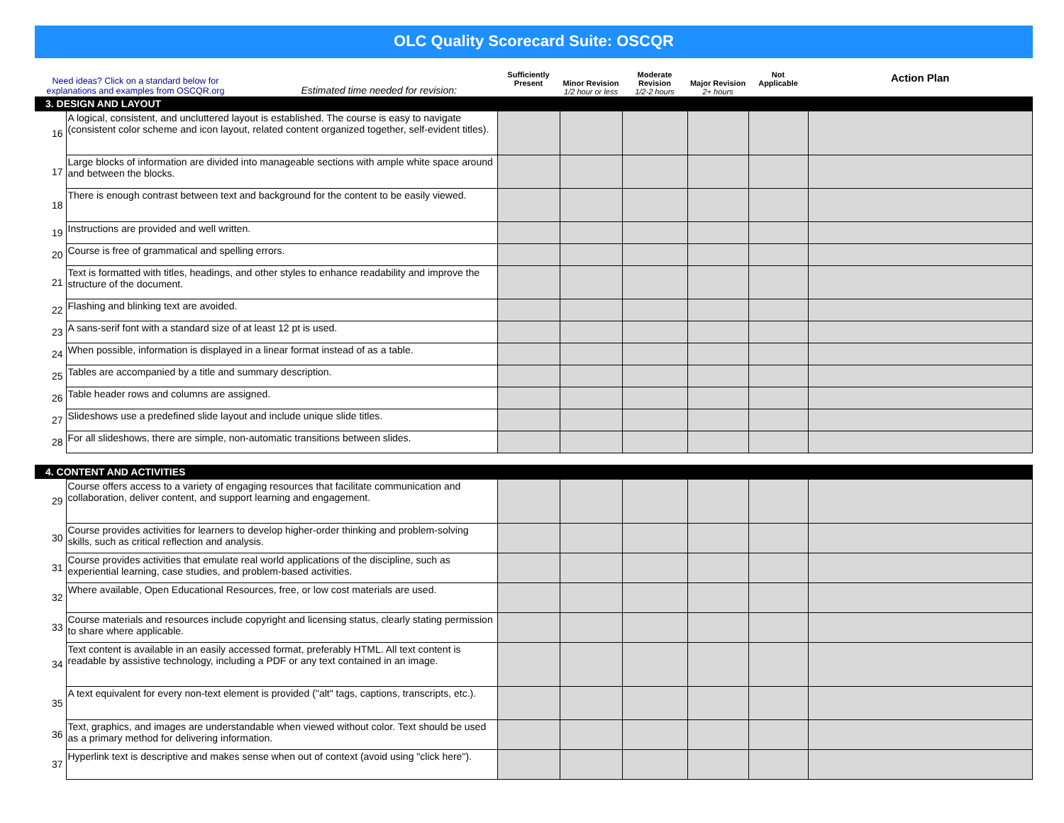OLC Quality Scorecard Suite: OSCQR
| Need ideas? Click on a standard below for explanations and examples from OSCQR.org Estimated time needed for revision: | | Sufficiently Present | Minor Revision 1/2 hour or less | Moderate Revision 1/2-2 hours | Major Revision 2+ hours | Not Applicable | Action Plan |
| 3. DESIGN AND LAYOUT | | | | | | | |
| 16 | A logical, consistent, and uncluttered layout is established. The course is easy to navigate (consistent color scheme and icon layout, related content organized together, self-evident titles). | | | | | | |
| 17 | Large blocks of information are divided into manageable sections with ample white space around and between the blocks. | | | | | | |
| 18 | There is enough contrast between text and background for the content to be easily viewed. | | | | | | |
| 19 | Instructions are provided and well written. | | | | | | |
| 20 | Course is free of grammatical and spelling errors. | | | | | | |
| 21 | Text is formatted with titles, headings, and other styles to enhance readability and improve the structure of the document. | | | | | | |
| 22 | Flashing and blinking text are avoided. | | | | | | |
| 23 | A sans-serif font with a standard size of at least 12 pt is used. | | | | | | |
| 24 | When possible, information is displayed in a linear format instead of as a table. | | | | | | |
| 25 | Tables are accompanied by a title and summary description. | | | | | | |
| 26 | Table header rows and columns are assigned. | | | | | | |
| 27 | Slideshows use a predefined slide layout and include unique slide titles. | | | | | | |
| 28 | For all slideshows, there are simple, non-automatic transitions between slides. | | | | | | |
| 4. CONTENT AND ACTIVITIES | | | | | | | |
| 29 | Course offers access to a variety of engaging resources that facilitate communication and collaboration, deliver content, and support learning and engagement. | | | | | | |
| 30 | Course provides activities for learners to develop higher-order thinking and problem-solving skills, such as critical reflection and analysis. | | | | | | |
| 31 | Course provides activities that emulate real world applications of the discipline, such as experiential learning, case studies, and problem-based activities. | | | | | | |
| 32 | Where available, Open Educational Resources, free, or low cost materials are used. | | | | | | |
| 33 | Course materials and resources include copyright and licensing status, clearly stating permission to share where applicable. | | | | | | |
| 34 | Text content is available in an easily accessed format, preferably HTML. All text content is readable by assistive technology, including a PDF or any text contained in an image. | | | | | | |
| 35 | A text equivalent for every non-text element is provided ("alt" tags, captions, transcripts, etc.). | | | | | | |
| 36 | Text, graphics, and images are understandable when viewed without color. Text should be used as a primary method for delivering information. | | | | | | |
| 37 | Hyperlink text is descriptive and makes sense when out of context (avoid using "click here"). | | | | | | |